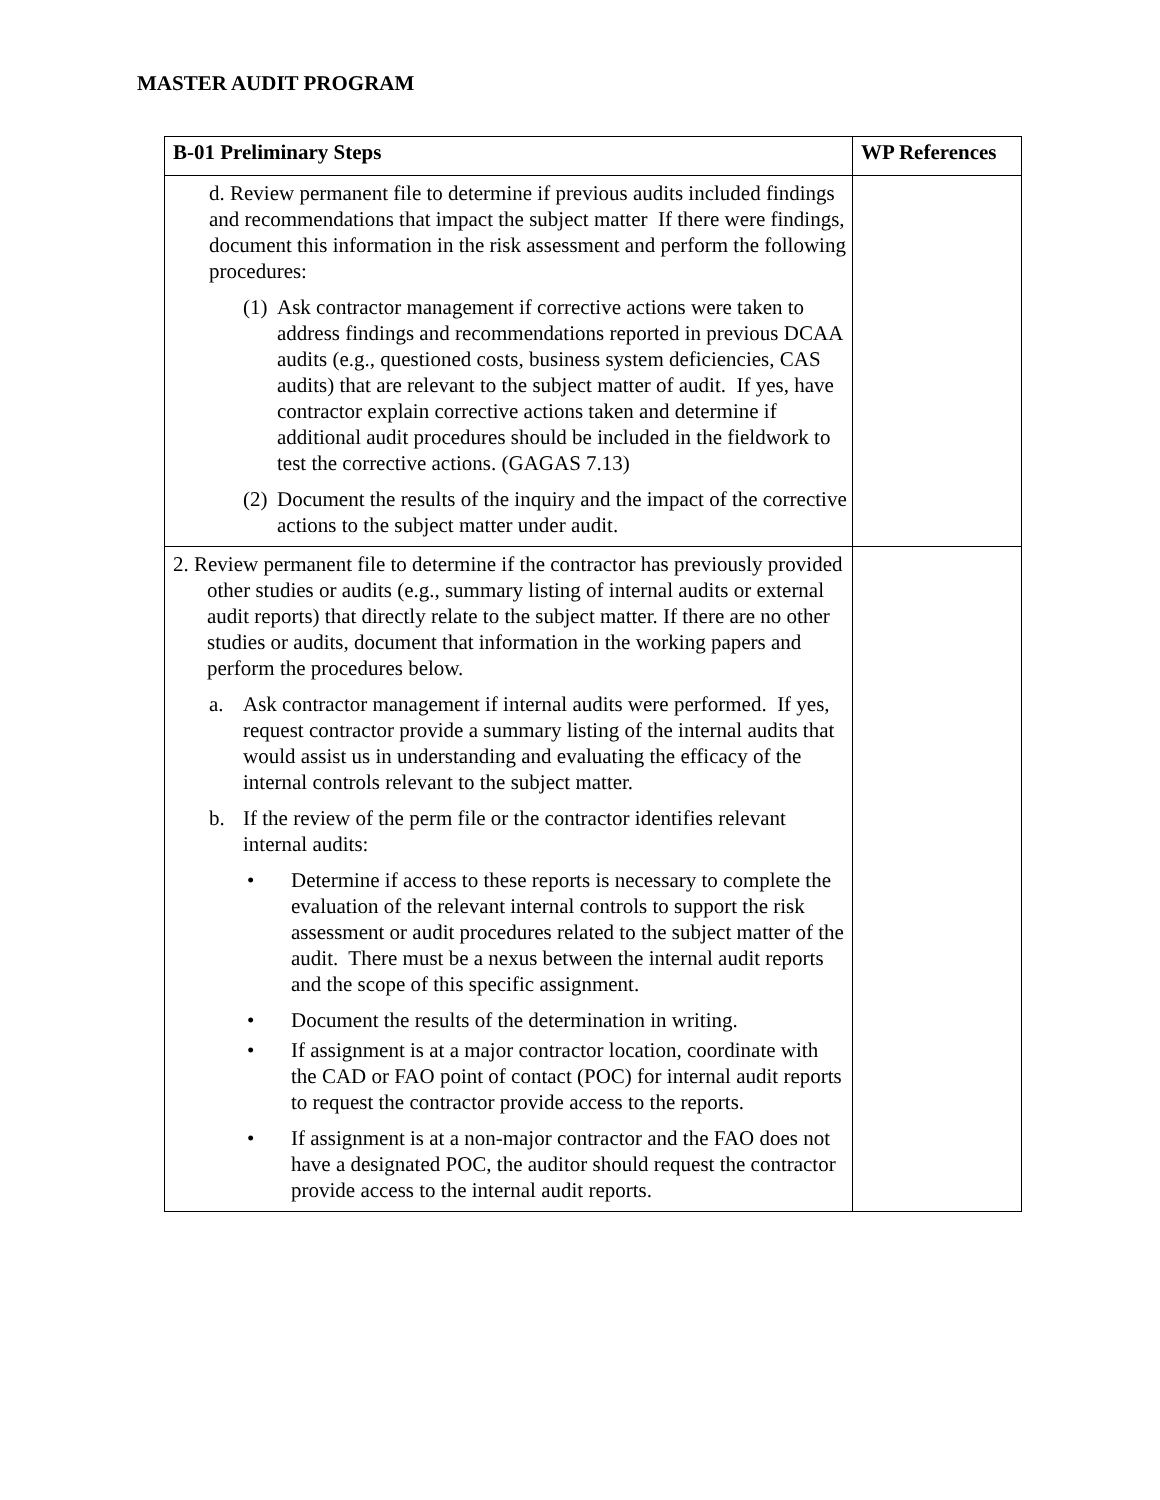MASTER AUDIT PROGRAM
| B-01 Preliminary Steps | WP References |
| --- | --- |
| d. Review permanent file to determine if previous audits included findings and recommendations that impact the subject matter If there were findings, document this information in the risk assessment and perform the following procedures: (1) Ask contractor management if corrective actions were taken to address findings and recommendations reported in previous DCAA audits (e.g., questioned costs, business system deficiencies, CAS audits) that are relevant to the subject matter of audit. If yes, have contractor explain corrective actions taken and determine if additional audit procedures should be included in the fieldwork to test the corrective actions. (GAGAS 7.13) (2) Document the results of the inquiry and the impact of the corrective actions to the subject matter under audit. | |
| 2. Review permanent file to determine if the contractor has previously provided other studies or audits (e.g., summary listing of internal audits or external audit reports) that directly relate to the subject matter. If there are no other studies or audits, document that information in the working papers and perform the procedures below. a. Ask contractor management if internal audits were performed. If yes, request contractor provide a summary listing of the internal audits that would assist us in understanding and evaluating the efficacy of the internal controls relevant to the subject matter. b. If the review of the perm file or the contractor identifies relevant internal audits: • Determine if access to these reports is necessary to complete the evaluation of the relevant internal controls to support the risk assessment or audit procedures related to the subject matter of the audit. There must be a nexus between the internal audit reports and the scope of this specific assignment. • Document the results of the determination in writing. • If assignment is at a major contractor location, coordinate with the CAD or FAO point of contact (POC) for internal audit reports to request the contractor provide access to the reports. • If assignment is at a non-major contractor and the FAO does not have a designated POC, the auditor should request the contractor provide access to the internal audit reports. | |